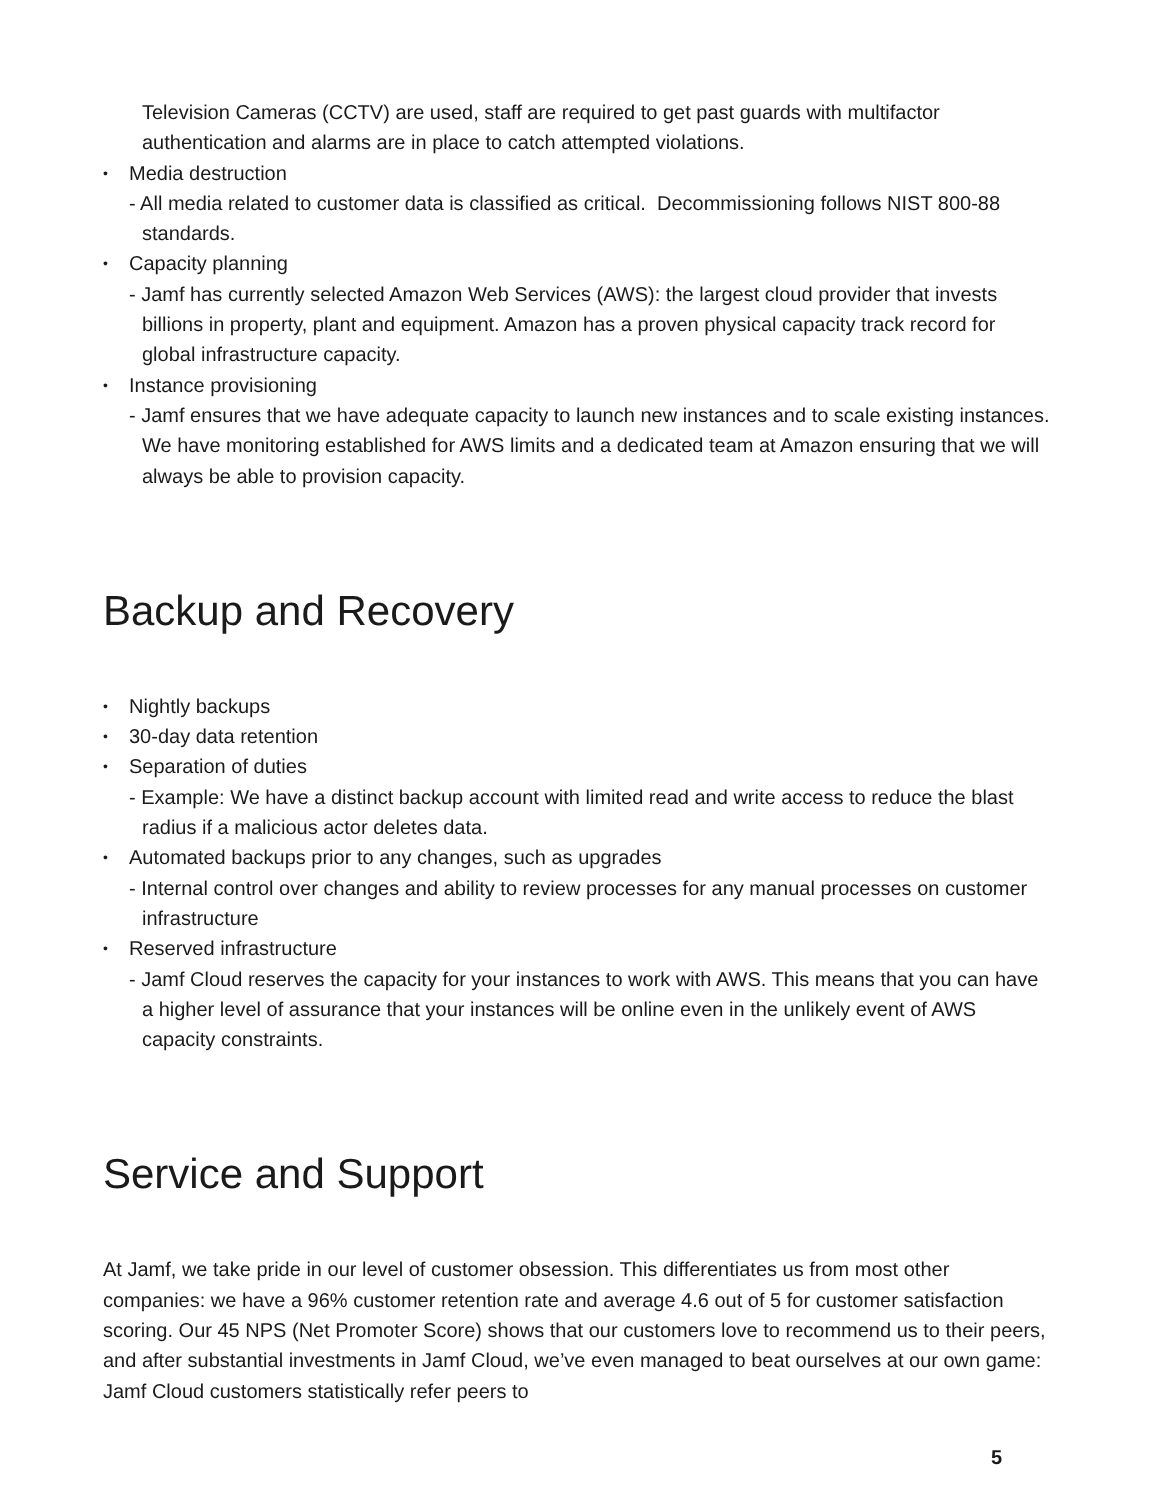Television Cameras (CCTV) are used, staff are required to get past guards with multifactor authentication and alarms are in place to catch attempted violations.
• Media destruction
- All media related to customer data is classified as critical. Decommissioning follows NIST 800-88 standards.
• Capacity planning
- Jamf has currently selected Amazon Web Services (AWS): the largest cloud provider that invests billions in property, plant and equipment. Amazon has a proven physical capacity track record for global infrastructure capacity.
• Instance provisioning
- Jamf ensures that we have adequate capacity to launch new instances and to scale existing instances. We have monitoring established for AWS limits and a dedicated team at Amazon ensuring that we will always be able to provision capacity.
Backup and Recovery
• Nightly backups
• 30-day data retention
• Separation of duties
- Example: We have a distinct backup account with limited read and write access to reduce the blast radius if a malicious actor deletes data.
• Automated backups prior to any changes, such as upgrades
- Internal control over changes and ability to review processes for any manual processes on customer infrastructure
• Reserved infrastructure
- Jamf Cloud reserves the capacity for your instances to work with AWS. This means that you can have a higher level of assurance that your instances will be online even in the unlikely event of AWS capacity constraints.
Service and Support
At Jamf, we take pride in our level of customer obsession. This differentiates us from most other companies: we have a 96% customer retention rate and average 4.6 out of 5 for customer satisfaction scoring. Our 45 NPS (Net Promoter Score) shows that our customers love to recommend us to their peers, and after substantial investments in Jamf Cloud, we’ve even managed to beat ourselves at our own game: Jamf Cloud customers statistically refer peers to
5